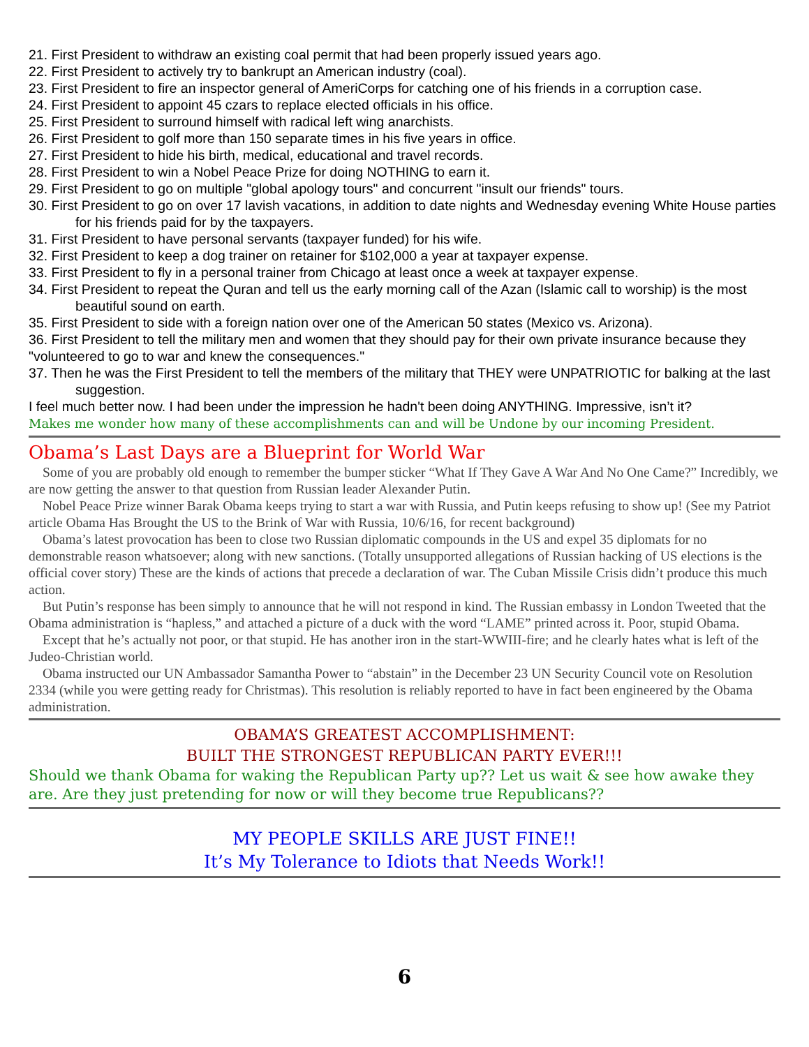21. First President to withdraw an existing coal permit that had been properly issued years ago.
22. First President to actively try to bankrupt an American industry (coal).
23. First President to fire an inspector general of AmeriCorps for catching one of his friends in a corruption case.
24. First President to appoint 45 czars to replace elected officials in his office.
25. First President to surround himself with radical left wing anarchists.
26. First President to golf more than 150 separate times in his five years in office.
27. First President to hide his birth, medical, educational and travel records.
28. First President to win a Nobel Peace Prize for doing NOTHING to earn it.
29. First President to go on multiple "global apology tours" and concurrent "insult our friends" tours.
30. First President to go on over 17 lavish vacations, in addition to date nights and Wednesday evening White House parties for his friends paid for by the taxpayers.
31. First President to have personal servants (taxpayer funded) for his wife.
32. First President to keep a dog trainer on retainer for $102,000 a year at taxpayer expense.
33. First President to fly in a personal trainer from Chicago at least once a week at taxpayer expense.
34. First President to repeat the Quran and tell us the early morning call of the Azan (Islamic call to worship) is the most beautiful sound on earth.
35. First President to side with a foreign nation over one of the American 50 states (Mexico vs. Arizona).
36. First President to tell the military men and women that they should pay for their own private insurance because they "volunteered to go to war and knew the consequences."
37. Then he was the First President to tell the members of the military that THEY were UNPATRIOTIC for balking at the last suggestion.
I feel much better now. I had been under the impression he hadn't been doing ANYTHING. Impressive, isn’t it?
Makes me wonder how many of these accomplishments can and will be Undone by our incoming President.
Obama’s Last Days are a Blueprint for World War
Some of you are probably old enough to remember the bumper sticker “What If They Gave A War And No One Came?” Incredibly, we are now getting the answer to that question from Russian leader Alexander Putin.
Nobel Peace Prize winner Barak Obama keeps trying to start a war with Russia, and Putin keeps refusing to show up! (See my Patriot article Obama Has Brought the US to the Brink of War with Russia, 10/6/16, for recent background)
Obama’s latest provocation has been to close two Russian diplomatic compounds in the US and expel 35 diplomats for no demonstrable reason whatsoever; along with new sanctions. (Totally unsupported allegations of Russian hacking of US elections is the official cover story) These are the kinds of actions that precede a declaration of war. The Cuban Missile Crisis didn’t produce this much action.
But Putin’s response has been simply to announce that he will not respond in kind. The Russian embassy in London Tweeted that the Obama administration is “hapless,” and attached a picture of a duck with the word “LAME” printed across it. Poor, stupid Obama.
Except that he’s actually not poor, or that stupid. He has another iron in the start-WWIII-fire; and he clearly hates what is left of the Judeo-Christian world.
Obama instructed our UN Ambassador Samantha Power to “abstain” in the December 23 UN Security Council vote on Resolution 2334 (while you were getting ready for Christmas). This resolution is reliably reported to have in fact been engineered by the Obama administration.
OBAMA’S GREATEST ACCOMPLISHMENT:
BUILT THE STRONGEST REPUBLICAN PARTY EVER!!!
Should we thank Obama for waking the Republican Party up?? Let us wait & see how awake they are. Are they just pretending for now or will they become true Republicans??
MY PEOPLE SKILLS ARE JUST FINE!!
It’s My Tolerance to Idiots that Needs Work!!
6